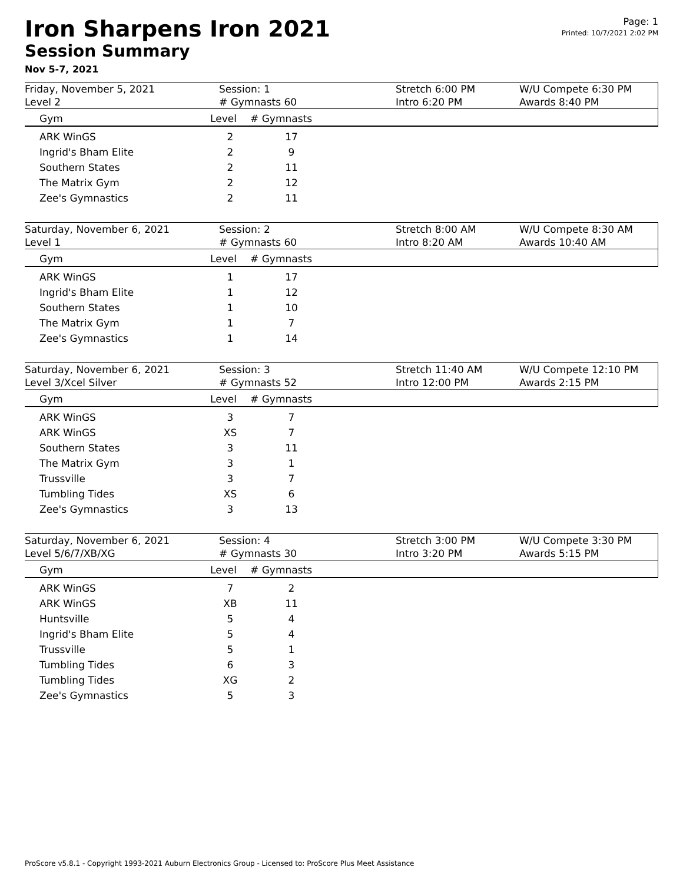Iron Sharpens Iron 2021
Session Summary
Nov 5-7, 2021
Page: 1
Printed: 10/7/2021 2:02 PM
| Friday, November 5, 2021 Level 2 | Session: 1 # Gymnasts 60 | Stretch 6:00 PM Intro 6:20 PM | W/U Compete 6:30 PM Awards 8:40 PM |
| Gym | Level | # Gymnasts |
| --- | --- | --- |
| ARK WinGS | 2 | 17 |
| Ingrid's Bham Elite | 2 | 9 |
| Southern States | 2 | 11 |
| The Matrix Gym | 2 | 12 |
| Zee's Gymnastics | 2 | 11 |
| Saturday, November 6, 2021 Level 1 | Session: 2 # Gymnasts 60 | Stretch 8:00 AM Intro 8:20 AM | W/U Compete 8:30 AM Awards 10:40 AM |
| Gym | Level | # Gymnasts |
| --- | --- | --- |
| ARK WinGS | 1 | 17 |
| Ingrid's Bham Elite | 1 | 12 |
| Southern States | 1 | 10 |
| The Matrix Gym | 1 | 7 |
| Zee's Gymnastics | 1 | 14 |
| Saturday, November 6, 2021 Level 3/Xcel Silver | Session: 3 # Gymnasts 52 | Stretch 11:40 AM Intro 12:00 PM | W/U Compete 12:10 PM Awards 2:15 PM |
| Gym | Level | # Gymnasts |
| --- | --- | --- |
| ARK WinGS | 3 | 7 |
| ARK WinGS | XS | 7 |
| Southern States | 3 | 11 |
| The Matrix Gym | 3 | 1 |
| Trussville | 3 | 7 |
| Tumbling Tides | XS | 6 |
| Zee's Gymnastics | 3 | 13 |
| Saturday, November 6, 2021 Level 5/6/7/XB/XG | Session: 4 # Gymnasts 30 | Stretch 3:00 PM Intro 3:20 PM | W/U Compete 3:30 PM Awards 5:15 PM |
| Gym | Level | # Gymnasts |
| --- | --- | --- |
| ARK WinGS | 7 | 2 |
| ARK WinGS | XB | 11 |
| Huntsville | 5 | 4 |
| Ingrid's Bham Elite | 5 | 4 |
| Trussville | 5 | 1 |
| Tumbling Tides | 6 | 3 |
| Tumbling Tides | XG | 2 |
| Zee's Gymnastics | 5 | 3 |
ProScore v5.8.1 - Copyright 1993-2021 Auburn Electronics Group - Licensed to: ProScore Plus Meet Assistance